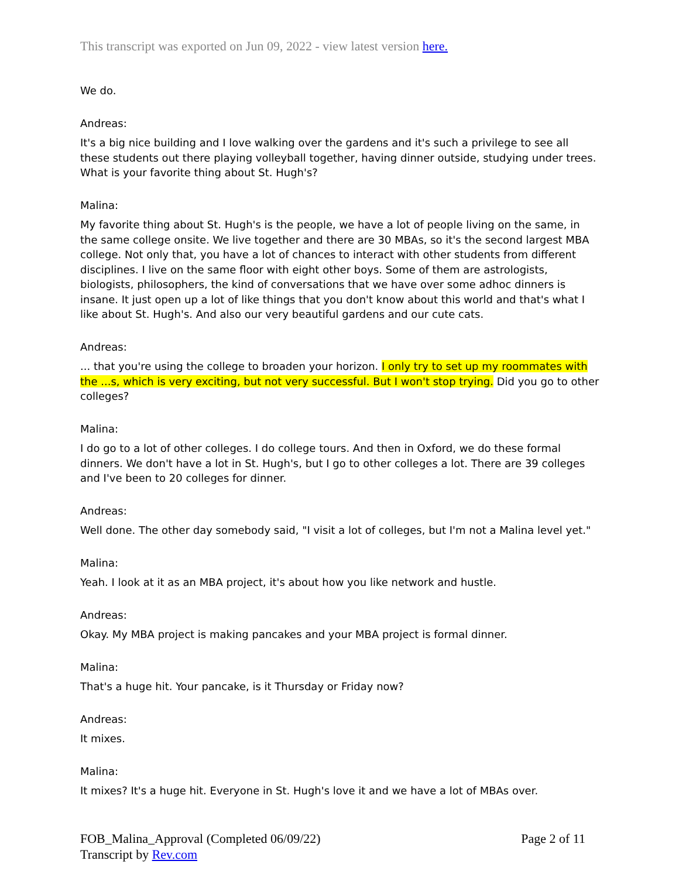This transcript was exported on Jun 09, 2022 - view latest version here.
We do.
Andreas:
It's a big nice building and I love walking over the gardens and it's such a privilege to see all these students out there playing volleyball together, having dinner outside, studying under trees. What is your favorite thing about St. Hugh's?
Malina:
My favorite thing about St. Hugh's is the people, we have a lot of people living on the same, in the same college onsite. We live together and there are 30 MBAs, so it's the second largest MBA college. Not only that, you have a lot of chances to interact with other students from different disciplines. I live on the same floor with eight other boys. Some of them are astrologists, biologists, philosophers, the kind of conversations that we have over some adhoc dinners is insane. It just open up a lot of like things that you don't know about this world and that's what I like about St. Hugh's. And also our very beautiful gardens and our cute cats.
Andreas:
... that you're using the college to broaden your horizon. I only try to set up my roommates with the ...s, which is very exciting, but not very successful. But I won't stop trying. Did you go to other colleges?
Malina:
I do go to a lot of other colleges. I do college tours. And then in Oxford, we do these formal dinners. We don't have a lot in St. Hugh's, but I go to other colleges a lot. There are 39 colleges and I've been to 20 colleges for dinner.
Andreas:
Well done. The other day somebody said, "I visit a lot of colleges, but I'm not a Malina level yet."
Malina:
Yeah. I look at it as an MBA project, it's about how you like network and hustle.
Andreas:
Okay. My MBA project is making pancakes and your MBA project is formal dinner.
Malina:
That's a huge hit. Your pancake, is it Thursday or Friday now?
Andreas:
It mixes.
Malina:
It mixes? It's a huge hit. Everyone in St. Hugh's love it and we have a lot of MBAs over.
FOB_Malina_Approval (Completed 06/09/22)
Transcript by Rev.com
Page 2 of 11